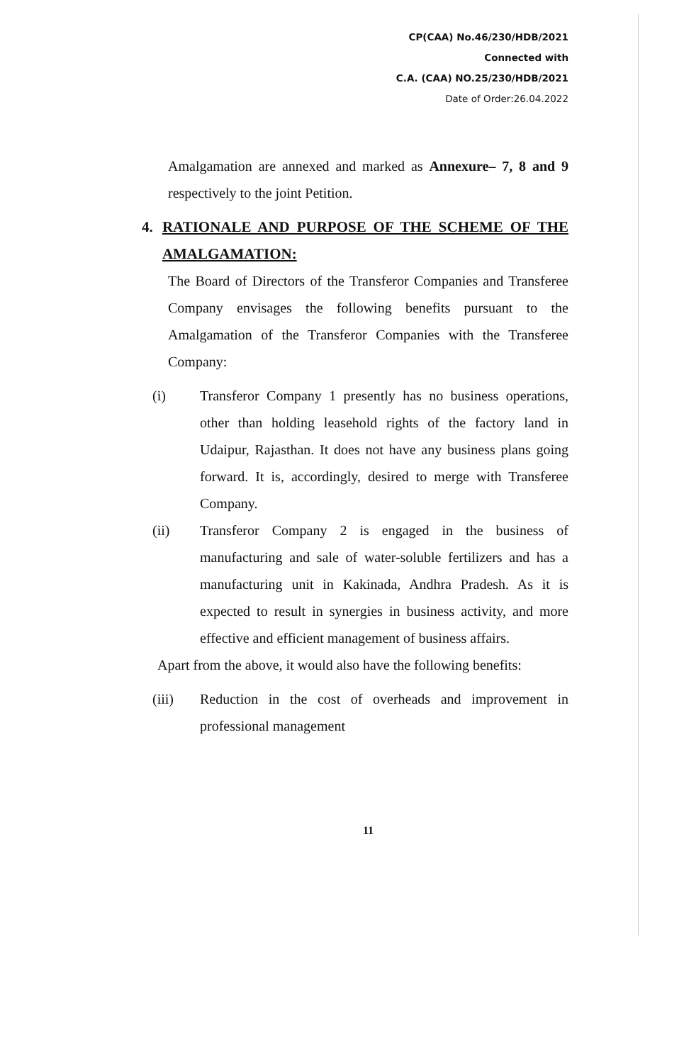CP(CAA) No.46/230/HDB/2021
Connected with
C.A. (CAA) NO.25/230/HDB/2021
Date of Order:26.04.2022
Amalgamation are annexed and marked as Annexure– 7, 8 and 9 respectively to the joint Petition.
4. RATIONALE AND PURPOSE OF THE SCHEME OF THE AMALGAMATION:
The Board of Directors of the Transferor Companies and Transferee Company envisages the following benefits pursuant to the Amalgamation of the Transferor Companies with the Transferee Company:
(i) Transferor Company 1 presently has no business operations, other than holding leasehold rights of the factory land in Udaipur, Rajasthan. It does not have any business plans going forward. It is, accordingly, desired to merge with Transferee Company.
(ii) Transferor Company 2 is engaged in the business of manufacturing and sale of water-soluble fertilizers and has a manufacturing unit in Kakinada, Andhra Pradesh. As it is expected to result in synergies in business activity, and more effective and efficient management of business affairs.
Apart from the above, it would also have the following benefits:
(iii) Reduction in the cost of overheads and improvement in professional management
11